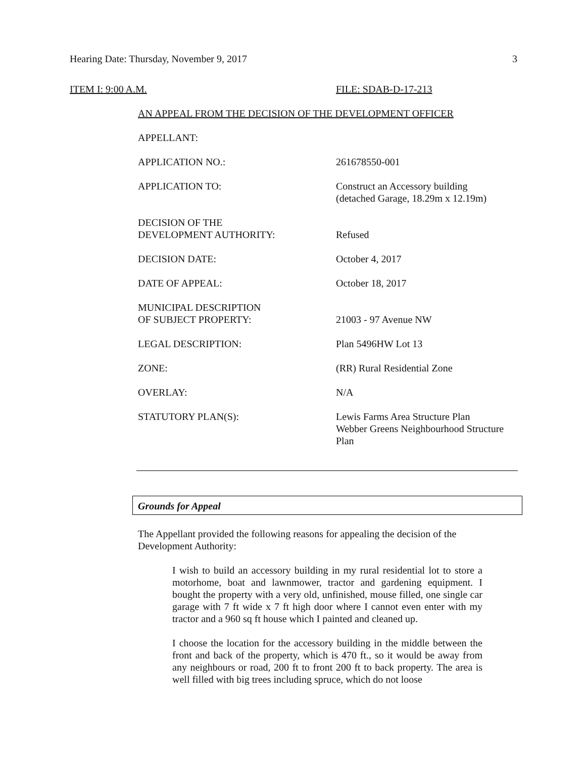Hearing Date: Thursday, November 9, 2017 3
ITEM I: 9:00 A.M. FILE: SDAB-D-17-213
AN APPEAL FROM THE DECISION OF THE DEVELOPMENT OFFICER
| APPELLANT: | |
| APPLICATION NO.: | 261678550-001 |
| APPLICATION TO: | Construct an Accessory building (detached Garage, 18.29m x 12.19m) |
| DECISION OF THE DEVELOPMENT AUTHORITY: | Refused |
| DECISION DATE: | October 4, 2017 |
| DATE OF APPEAL: | October 18, 2017 |
| MUNICIPAL DESCRIPTION OF SUBJECT PROPERTY: | 21003 - 97 Avenue NW |
| LEGAL DESCRIPTION: | Plan 5496HW Lot 13 |
| ZONE: | (RR) Rural Residential Zone |
| OVERLAY: | N/A |
| STATUTORY PLAN(S): | Lewis Farms Area Structure Plan Webber Greens Neighbourhood Structure Plan |
Grounds for Appeal
The Appellant provided the following reasons for appealing the decision of the Development Authority:
I wish to build an accessory building in my rural residential lot to store a motorhome, boat and lawnmower, tractor and gardening equipment. I bought the property with a very old, unfinished, mouse filled, one single car garage with 7 ft wide x 7 ft high door where I cannot even enter with my tractor and a 960 sq ft house which I painted and cleaned up.
I choose the location for the accessory building in the middle between the front and back of the property, which is 470 ft., so it would be away from any neighbours or road, 200 ft to front 200 ft to back property. The area is well filled with big trees including spruce, which do not loose